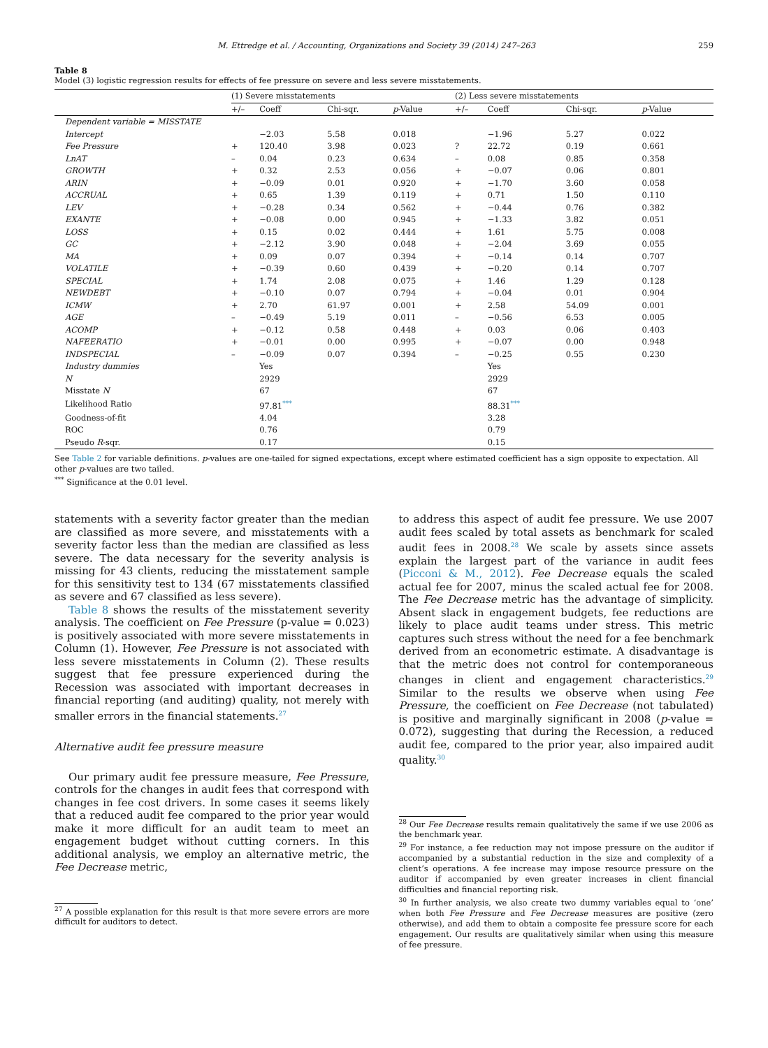M. Ettredge et al. / Accounting, Organizations and Society 39 (2014) 247–263 259
Table 8
Model (3) logistic regression results for effects of fee pressure on severe and less severe misstatements.
| | (1) Severe misstatements | | | | | (2) Less severe misstatements | | | |
| --- | --- | --- | --- | --- | --- | --- | --- | --- | --- |
| | +/– | Coeff | Chi-sqr. | p -Value | | +/– | Coeff | Chi-sqr. | p -Value |
| Dependent variable = MISSTATE | | | | | | | | | |
| Intercept | | −2.03 | 5.58 | 0.018 | | | −1.96 | 5.27 | 0.022 |
| Fee Pressure | + | 120.40 | 3.98 | 0.023 | | ? | 22.72 | 0.19 | 0.661 |
| LnAT | – | 0.04 | 0.23 | 0.634 | | – | 0.08 | 0.85 | 0.358 |
| GROWTH | + | 0.32 | 2.53 | 0.056 | | + | −0.07 | 0.06 | 0.801 |
| ARIN | + | −0.09 | 0.01 | 0.920 | | + | −1.70 | 3.60 | 0.058 |
| ACCRUAL | + | 0.65 | 1.39 | 0.119 | | + | 0.71 | 1.50 | 0.110 |
| LEV | + | −0.28 | 0.34 | 0.562 | | + | −0.44 | 0.76 | 0.382 |
| EXANTE | + | −0.08 | 0.00 | 0.945 | | + | −1.33 | 3.82 | 0.051 |
| LOSS | + | 0.15 | 0.02 | 0.444 | | + | 1.61 | 5.75 | 0.008 |
| GC | + | −2.12 | 3.90 | 0.048 | | + | −2.04 | 3.69 | 0.055 |
| MA | + | 0.09 | 0.07 | 0.394 | | + | −0.14 | 0.14 | 0.707 |
| VOLATILE | + | −0.39 | 0.60 | 0.439 | | + | −0.20 | 0.14 | 0.707 |
| SPECIAL | + | 1.74 | 2.08 | 0.075 | | + | 1.46 | 1.29 | 0.128 |
| NEWDEBT | + | −0.10 | 0.07 | 0.794 | | + | −0.04 | 0.01 | 0.904 |
| ICMW | + | 2.70 | 61.97 | 0.001 | | + | 2.58 | 54.09 | 0.001 |
| AGE | – | −0.49 | 5.19 | 0.011 | | – | −0.56 | 6.53 | 0.005 |
| ACOMP | + | −0.12 | 0.58 | 0.448 | | + | 0.03 | 0.06 | 0.403 |
| NAFEERATIO | + | −0.01 | 0.00 | 0.995 | | + | −0.07 | 0.00 | 0.948 |
| INDSPECIAL | – | −0.09 | 0.07 | 0.394 | | – | −0.25 | 0.55 | 0.230 |
| Industry dummies | | Yes | | | | | Yes | | |
| N | | 2929 | | | | | 2929 | | |
| Misstate N | | 67 | | | | | 67 | | |
| Likelihood Ratio | | 97.81<sup>***</sup> | | | | | 88.31<sup>***</sup> | | |
| Goodness-of-fit | | 4.04 | | | | | 3.28 | | |
| ROC | | 0.76 | | | | | 0.79 | | |
| Pseudo R -sqr. | | 0.17 | | | | | 0.15 | | |
See Table 2 for variable definitions. p-values are one-tailed for signed expectations, except where estimated coefficient has a sign opposite to expectation. All other p-values are two tailed.
<sup>***</sup> Significance at the 0.01 level.
statements with a severity factor greater than the median are classified as more severe, and misstatements with a severity factor less than the median are classified as less severe. The data necessary for the severity analysis is missing for 43 clients, reducing the misstatement sample for this sensitivity test to 134 (67 misstatements classified as severe and 67 classified as less severe).
Table 8 shows the results of the misstatement severity analysis. The coefficient on Fee Pressure (p-value = 0.023) is positively associated with more severe misstatements in Column (1). However, Fee Pressure is not associated with less severe misstatements in Column (2). These results suggest that fee pressure experienced during the Recession was associated with important decreases in financial reporting (and auditing) quality, not merely with smaller errors in the financial statements.<sup>27</sup>
Alternative audit fee pressure measure
Our primary audit fee pressure measure, Fee Pressure, controls for the changes in audit fees that correspond with changes in fee cost drivers. In some cases it seems likely that a reduced audit fee compared to the prior year would make it more difficult for an audit team to meet an engagement budget without cutting corners. In this additional analysis, we employ an alternative metric, the Fee Decrease metric,
<sup>27</sup> A possible explanation for this result is that more severe errors are more difficult for auditors to detect.
to address this aspect of audit fee pressure. We use 2007 audit fees scaled by total assets as benchmark for scaled audit fees in 2008.<sup>28</sup> We scale by assets since assets explain the largest part of the variance in audit fees (Picconi & M., 2012). Fee Decrease equals the scaled actual fee for 2007, minus the scaled actual fee for 2008. The Fee Decrease metric has the advantage of simplicity. Absent slack in engagement budgets, fee reductions are likely to place audit teams under stress. This metric captures such stress without the need for a fee benchmark derived from an econometric estimate. A disadvantage is that the metric does not control for contemporaneous changes in client and engagement characteristics.<sup>29</sup> Similar to the results we observe when using Fee Pressure, the coefficient on Fee Decrease (not tabulated) is positive and marginally significant in 2008 (p-value = 0.072), suggesting that during the Recession, a reduced audit fee, compared to the prior year, also impaired audit quality.<sup>30</sup>
<sup>28</sup> Our Fee Decrease results remain qualitatively the same if we use 2006 as the benchmark year.
<sup>29</sup> For instance, a fee reduction may not impose pressure on the auditor if accompanied by a substantial reduction in the size and complexity of a client’s operations. A fee increase may impose resource pressure on the auditor if accompanied by even greater increases in client financial difficulties and financial reporting risk.
<sup>30</sup> In further analysis, we also create two dummy variables equal to ‘one’ when both Fee Pressure and Fee Decrease measures are positive (zero otherwise), and add them to obtain a composite fee pressure score for each engagement. Our results are qualitatively similar when using this measure of fee pressure.